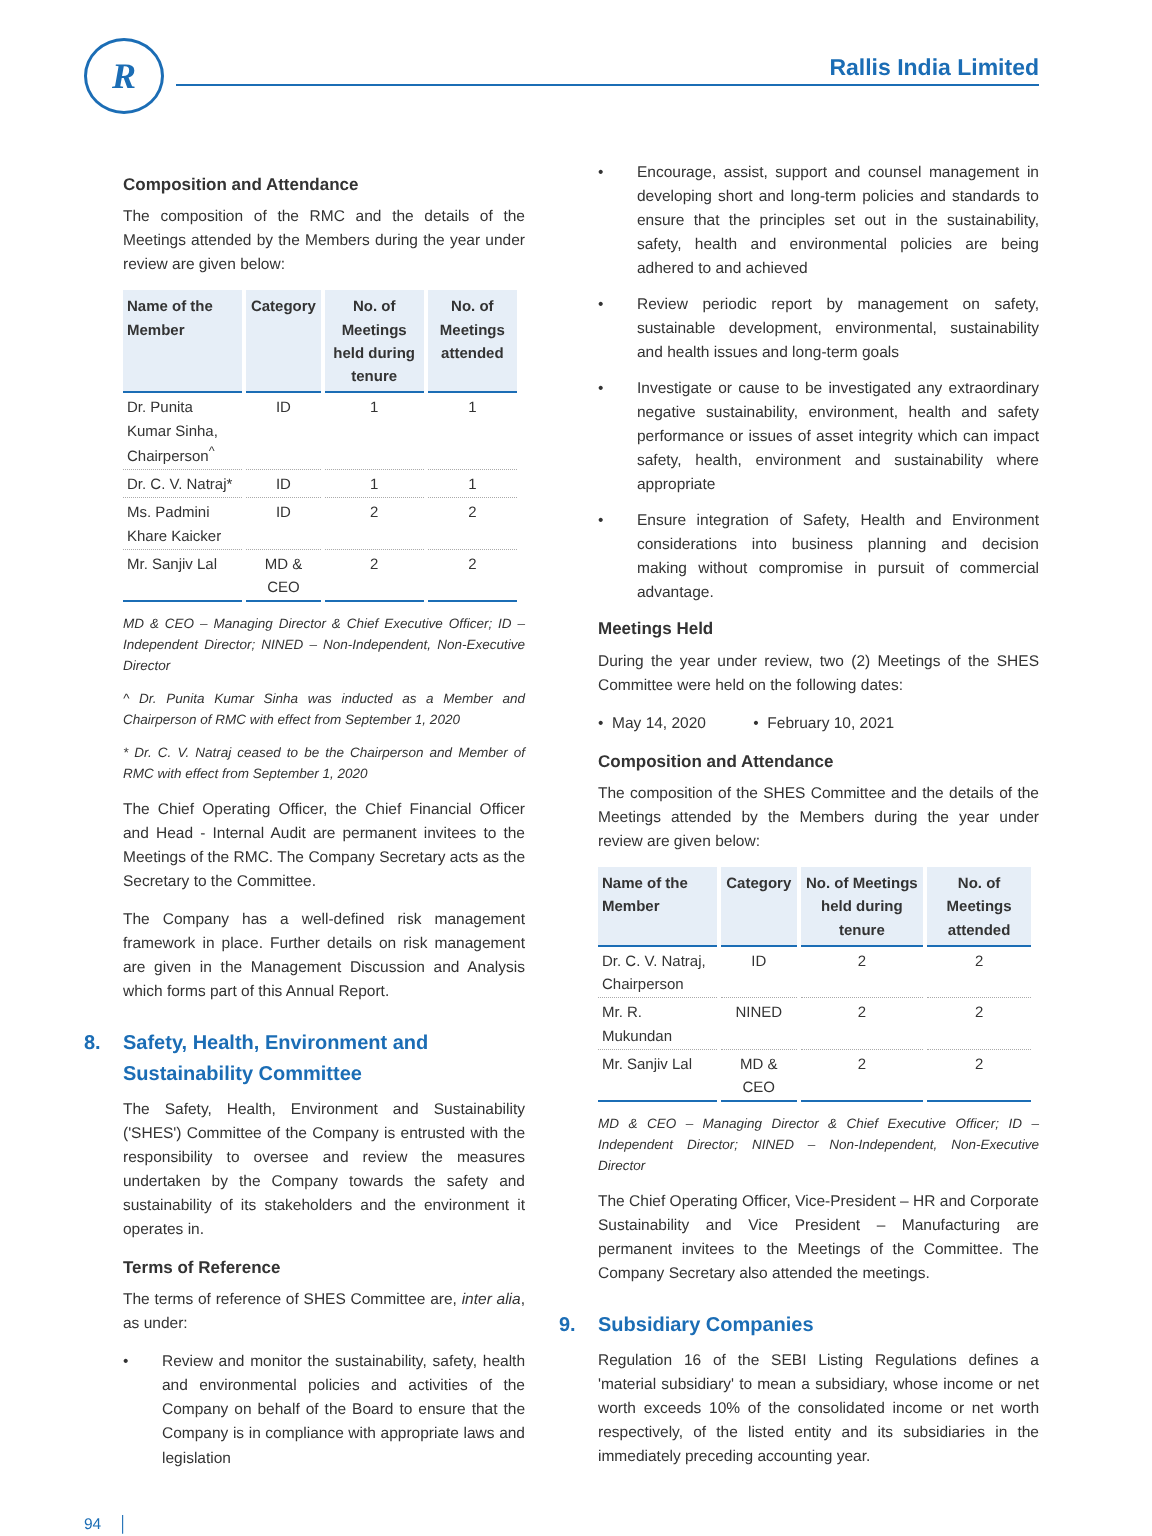R Rallis India Limited
Composition and Attendance
The composition of the RMC and the details of the Meetings attended by the Members during the year under review are given below:
| Name of the Member | Category | No. of Meetings held during tenure | No. of Meetings attended |
| --- | --- | --- | --- |
| Dr. Punita Kumar Sinha, Chairperson<sup>^</sup> | ID | 1 | 1 |
| Dr. C. V. Natraj* | ID | 1 | 1 |
| Ms. Padmini Khare Kaicker | ID | 2 | 2 |
| Mr. Sanjiv Lal | MD & CEO | 2 | 2 |
MD & CEO – Managing Director & Chief Executive Officer; ID – Independent Director; NINED – Non-Independent, Non-Executive Director
^ Dr. Punita Kumar Sinha was inducted as a Member and Chairperson of RMC with effect from September 1, 2020
* Dr. C. V. Natraj ceased to be the Chairperson and Member of RMC with effect from September 1, 2020
The Chief Operating Officer, the Chief Financial Officer and Head - Internal Audit are permanent invitees to the Meetings of the RMC. The Company Secretary acts as the Secretary to the Committee.
The Company has a well-defined risk management framework in place. Further details on risk management are given in the Management Discussion and Analysis which forms part of this Annual Report.
8. Safety, Health, Environment and Sustainability Committee
The Safety, Health, Environment and Sustainability ('SHES') Committee of the Company is entrusted with the responsibility to oversee and review the measures undertaken by the Company towards the safety and sustainability of its stakeholders and the environment it operates in.
Terms of Reference
The terms of reference of SHES Committee are, inter alia, as under:
• Review and monitor the sustainability, safety, health and environmental policies and activities of the Company on behalf of the Board to ensure that the Company is in compliance with appropriate laws and legislation
• Encourage, assist, support and counsel management in developing short and long-term policies and standards to ensure that the principles set out in the sustainability, safety, health and environmental policies are being adhered to and achieved
• Review periodic report by management on safety, sustainable development, environmental, sustainability and health issues and long-term goals
• Investigate or cause to be investigated any extraordinary negative sustainability, environment, health and safety performance or issues of asset integrity which can impact safety, health, environment and sustainability where appropriate
• Ensure integration of Safety, Health and Environment considerations into business planning and decision making without compromise in pursuit of commercial advantage.
Meetings Held
During the year under review, two (2) Meetings of the SHES Committee were held on the following dates:
• May 14, 2020 • February 10, 2021
Composition and Attendance
The composition of the SHES Committee and the details of the Meetings attended by the Members during the year under review are given below:
| Name of the Member | Category | No. of Meetings held during tenure | No. of Meetings attended |
| --- | --- | --- | --- |
| Dr. C. V. Natraj, Chairperson | ID | 2 | 2 |
| Mr. R. Mukundan | NINED | 2 | 2 |
| Mr. Sanjiv Lal | MD & CEO | 2 | 2 |
MD & CEO – Managing Director & Chief Executive Officer; ID – Independent Director; NINED – Non-Independent, Non-Executive Director
The Chief Operating Officer, Vice-President – HR and Corporate Sustainability and Vice President – Manufacturing are permanent invitees to the Meetings of the Committee. The Company Secretary also attended the meetings.
9. Subsidiary Companies
Regulation 16 of the SEBI Listing Regulations defines a 'material subsidiary' to mean a subsidiary, whose income or net worth exceeds 10% of the consolidated income or net worth respectively, of the listed entity and its subsidiaries in the immediately preceding accounting year.
94 │